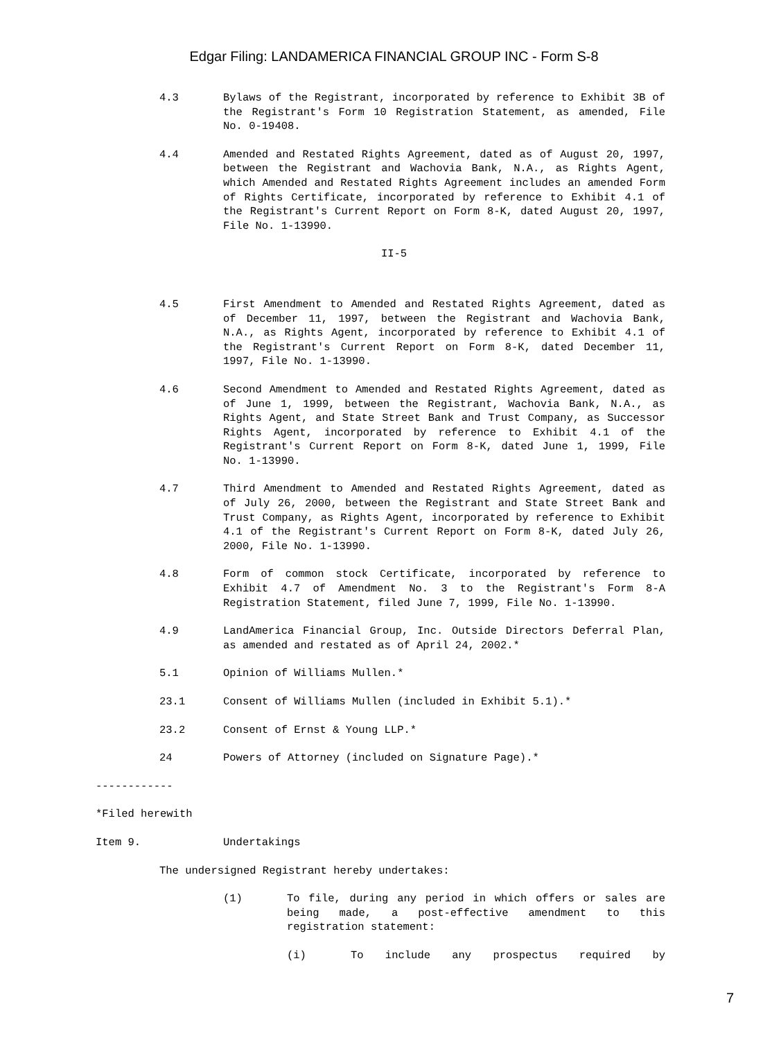Edgar Filing: LANDAMERICA FINANCIAL GROUP INC - Form S-8
4.3 Bylaws of the Registrant, incorporated by reference to Exhibit 3B of the Registrant's Form 10 Registration Statement, as amended, File No. 0-19408.
4.4 Amended and Restated Rights Agreement, dated as of August 20, 1997, between the Registrant and Wachovia Bank, N.A., as Rights Agent, which Amended and Restated Rights Agreement includes an amended Form of Rights Certificate, incorporated by reference to Exhibit 4.1 of the Registrant's Current Report on Form 8-K, dated August 20, 1997, File No. 1-13990.
II-5
4.5 First Amendment to Amended and Restated Rights Agreement, dated as of December 11, 1997, between the Registrant and Wachovia Bank, N.A., as Rights Agent, incorporated by reference to Exhibit 4.1 of the Registrant's Current Report on Form 8-K, dated December 11, 1997, File No. 1-13990.
4.6 Second Amendment to Amended and Restated Rights Agreement, dated as of June 1, 1999, between the Registrant, Wachovia Bank, N.A., as Rights Agent, and State Street Bank and Trust Company, as Successor Rights Agent, incorporated by reference to Exhibit 4.1 of the Registrant's Current Report on Form 8-K, dated June 1, 1999, File No. 1-13990.
4.7 Third Amendment to Amended and Restated Rights Agreement, dated as of July 26, 2000, between the Registrant and State Street Bank and Trust Company, as Rights Agent, incorporated by reference to Exhibit 4.1 of the Registrant's Current Report on Form 8-K, dated July 26, 2000, File No. 1-13990.
4.8 Form of common stock Certificate, incorporated by reference to Exhibit 4.7 of Amendment No. 3 to the Registrant's Form 8-A Registration Statement, filed June 7, 1999, File No. 1-13990.
4.9 LandAmerica Financial Group, Inc. Outside Directors Deferral Plan, as amended and restated as of April 24, 2002.*
5.1 Opinion of Williams Mullen.*
23.1 Consent of Williams Mullen (included in Exhibit 5.1).*
23.2 Consent of Ernst & Young LLP.*
24 Powers of Attorney (included on Signature Page).*
------------
*Filed herewith
Item 9. Undertakings
The undersigned Registrant hereby undertakes:
(1) To file, during any period in which offers or sales are being made, a post-effective amendment to this registration statement:
(i) To include any prospectus required by
7